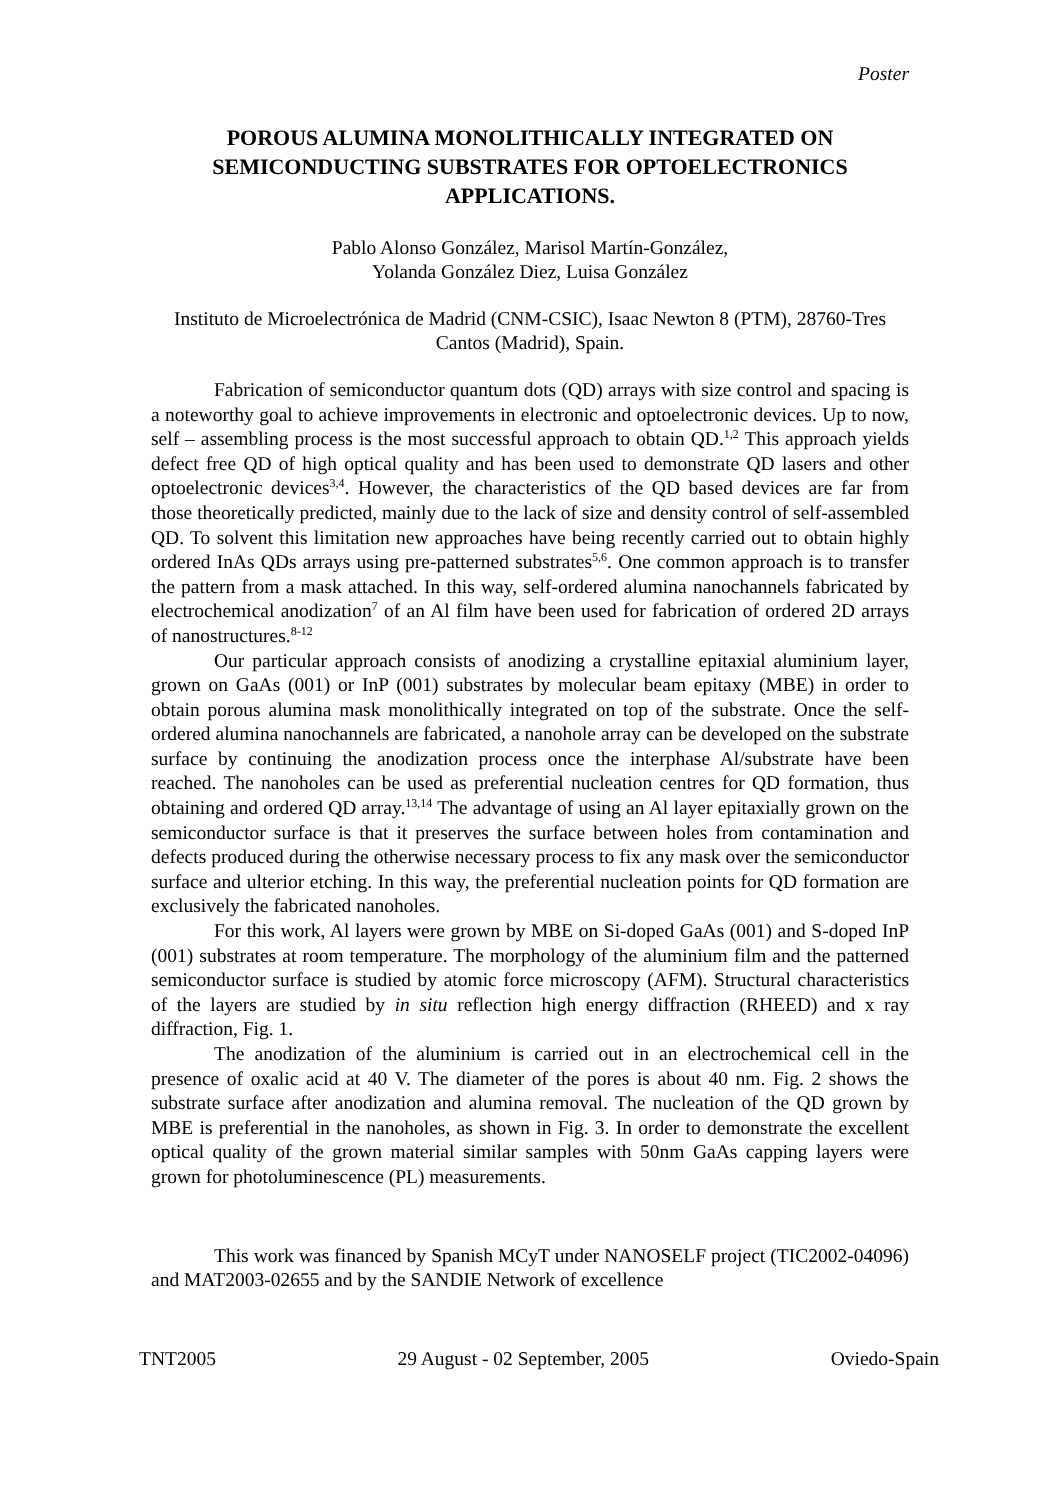Poster
POROUS ALUMINA MONOLITHICALLY INTEGRATED ON SEMICONDUCTING SUBSTRATES FOR OPTOELECTRONICS APPLICATIONS.
Pablo Alonso González, Marisol Martín-González,
Yolanda González Diez, Luisa González
Instituto de Microelectrónica de Madrid (CNM-CSIC), Isaac Newton 8 (PTM), 28760-Tres Cantos (Madrid), Spain.
Fabrication of semiconductor quantum dots (QD) arrays with size control and spacing is a noteworthy goal to achieve improvements in electronic and optoelectronic devices. Up to now, self – assembling process is the most successful approach to obtain QD.<sup>1,2</sup> This approach yields defect free QD of high optical quality and has been used to demonstrate QD lasers and other optoelectronic devices<sup>3,4</sup>. However, the characteristics of the QD based devices are far from those theoretically predicted, mainly due to the lack of size and density control of self-assembled QD. To solvent this limitation new approaches have being recently carried out to obtain highly ordered InAs QDs arrays using pre-patterned substrates<sup>5,6</sup>. One common approach is to transfer the pattern from a mask attached. In this way, self-ordered alumina nanochannels fabricated by electrochemical anodization<sup>7</sup> of an Al film have been used for fabrication of ordered 2D arrays of nanostructures.<sup>8-12</sup>
Our particular approach consists of anodizing a crystalline epitaxial aluminium layer, grown on GaAs (001) or InP (001) substrates by molecular beam epitaxy (MBE) in order to obtain porous alumina mask monolithically integrated on top of the substrate. Once the self-ordered alumina nanochannels are fabricated, a nanohole array can be developed on the substrate surface by continuing the anodization process once the interphase Al/substrate have been reached. The nanoholes can be used as preferential nucleation centres for QD formation, thus obtaining and ordered QD array.<sup>13,14</sup> The advantage of using an Al layer epitaxially grown on the semiconductor surface is that it preserves the surface between holes from contamination and defects produced during the otherwise necessary process to fix any mask over the semiconductor surface and ulterior etching. In this way, the preferential nucleation points for QD formation are exclusively the fabricated nanoholes.
For this work, Al layers were grown by MBE on Si-doped GaAs (001) and S-doped InP (001) substrates at room temperature. The morphology of the aluminium film and the patterned semiconductor surface is studied by atomic force microscopy (AFM). Structural characteristics of the layers are studied by in situ reflection high energy diffraction (RHEED) and x ray diffraction, Fig. 1.
The anodization of the aluminium is carried out in an electrochemical cell in the presence of oxalic acid at 40 V. The diameter of the pores is about 40 nm. Fig. 2 shows the substrate surface after anodization and alumina removal. The nucleation of the QD grown by MBE is preferential in the nanoholes, as shown in Fig. 3. In order to demonstrate the excellent optical quality of the grown material similar samples with 50nm GaAs capping layers were grown for photoluminescence (PL) measurements.
This work was financed by Spanish MCyT under NANOSELF project (TIC2002-04096) and MAT2003-02655 and by the SANDIE Network of excellence
TNT2005 29 August - 02 September, 2005 Oviedo-Spain